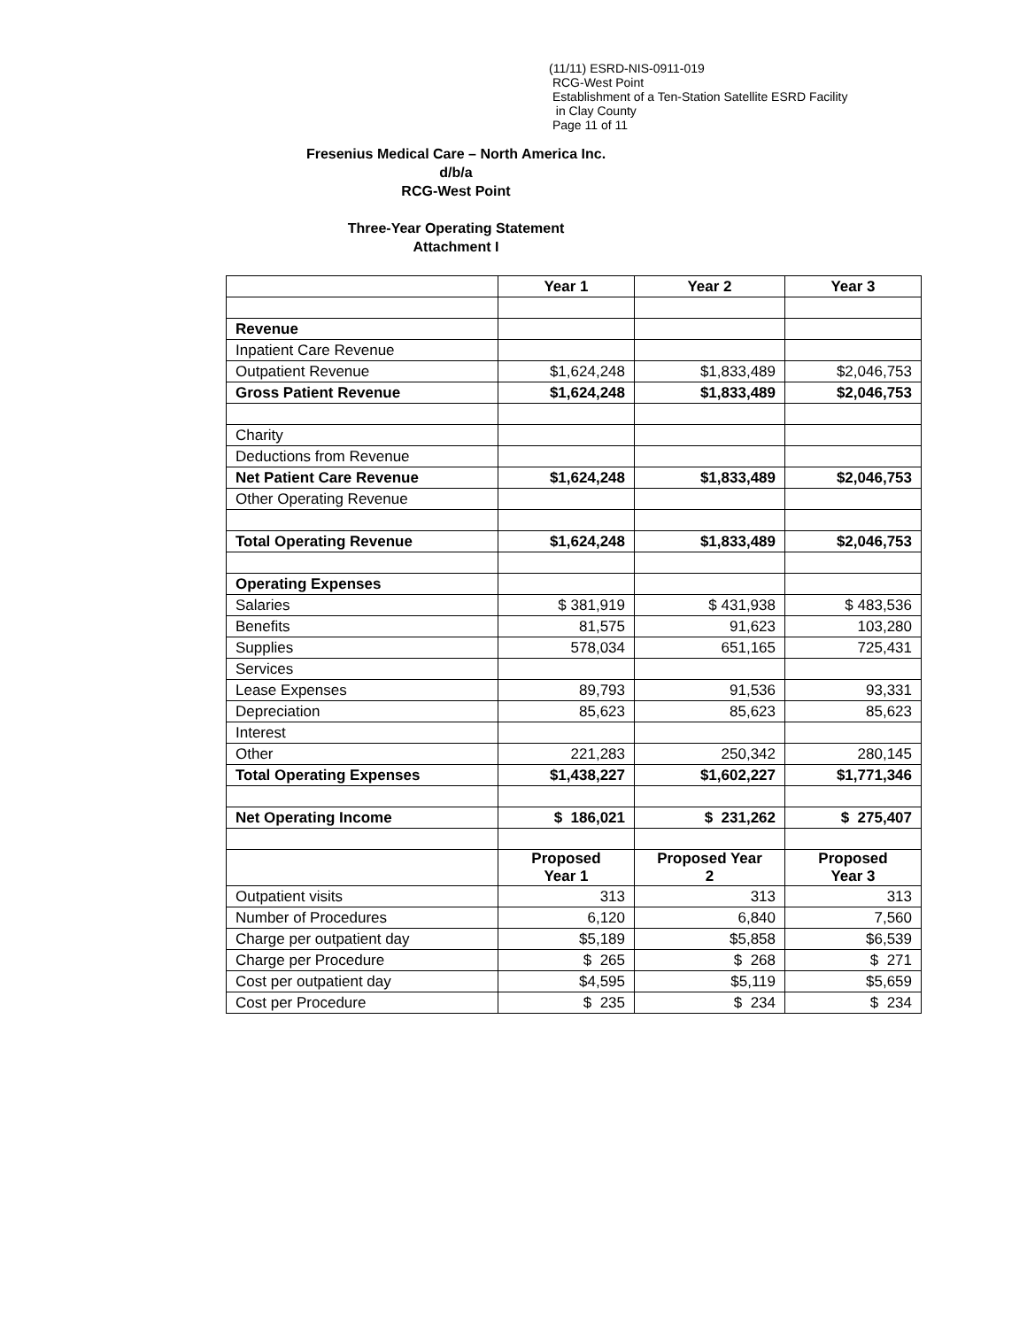(11/11) ESRD-NIS-0911-019
RCG-West Point
Establishment of a Ten-Station Satellite ESRD Facility
in Clay County
Page 11 of 11
Fresenius Medical Care – North America Inc.
d/b/a
RCG-West Point
Three-Year Operating Statement
Attachment I
| | Year 1 | Year 2 | Year 3 |
| --- | --- | --- | --- |
| Revenue | | | |
| Inpatient Care Revenue | | | |
| Outpatient Revenue | $1,624,248 | $1,833,489 | $2,046,753 |
| Gross Patient Revenue | $1,624,248 | $1,833,489 | $2,046,753 |
| Charity | | | |
| Deductions from Revenue | | | |
| Net Patient Care Revenue | $1,624,248 | $1,833,489 | $2,046,753 |
| Other Operating Revenue | | | |
| Total Operating Revenue | $1,624,248 | $1,833,489 | $2,046,753 |
| Operating Expenses | | | |
| Salaries | $ 381,919 | $ 431,938 | $ 483,536 |
| Benefits | 81,575 | 91,623 | 103,280 |
| Supplies | 578,034 | 651,165 | 725,431 |
| Services | | | |
| Lease Expenses | 89,793 | 91,536 | 93,331 |
| Depreciation | 85,623 | 85,623 | 85,623 |
| Interest | | | |
| Other | 221,283 | 250,342 | 280,145 |
| Total Operating Expenses | $1,438,227 | $1,602,227 | $1,771,346 |
| Net Operating Income | $ 186,021 | $ 231,262 | $ 275,407 |
| | Proposed Year 1 | Proposed Year 2 | Proposed Year 3 |
| Outpatient visits | 313 | 313 | 313 |
| Number of Procedures | 6,120 | 6,840 | 7,560 |
| Charge per outpatient day | $5,189 | $5,858 | $6,539 |
| Charge per Procedure | $ 265 | $ 268 | $ 271 |
| Cost per outpatient day | $4,595 | $5,119 | $5,659 |
| Cost per Procedure | $ 235 | $ 234 | $ 234 |